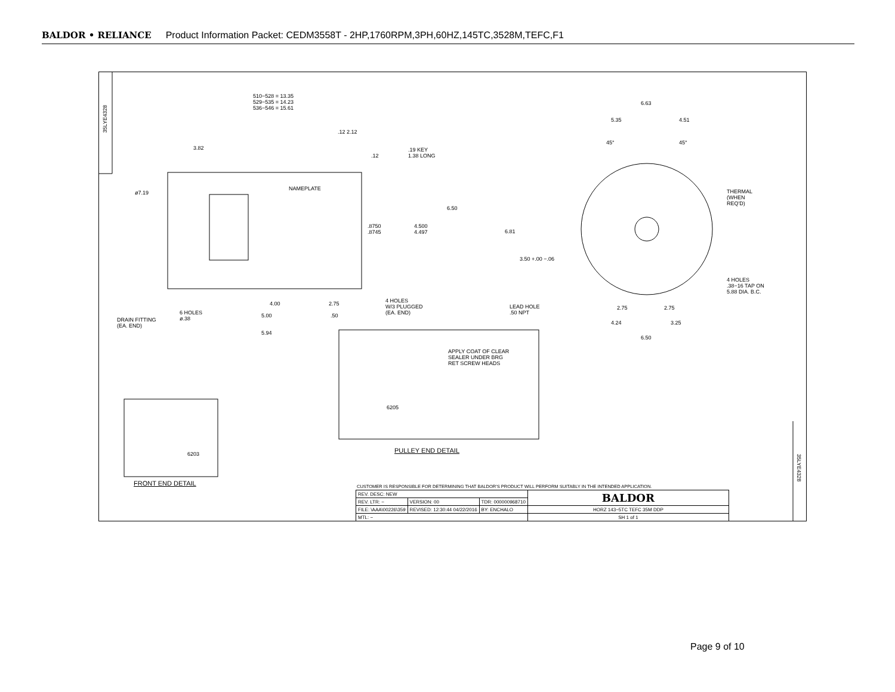BALDOR • RELIANCE Product Information Packet: CEDM3558T - 2HP,1760RPM,3PH,60HZ,145TC,3528M,TEFC,F1
510−528 = 13.35
529−535 = 14.23
536−546 = 15.61
.12 2.12
3.82
.12
.19 KEY
1.38 LONG
ø7.19
NAMEPLATE
6.50
.8750
.8745
4.500
4.497
4.00 2.75
4 HOLES
W/3 PLUGGED
(EA. END)
6 HOLES
ø.38
5.00 .50
DRAIN FITTING
(EA. END)
5.94
6.63
5.35 4.51
45° 45°
THERMAL
(WHEN
REQ'D)
6.81
3.50 +.00 −.06
4 HOLES
.38−16 TAP ON
5.88 DIA. B.C.
LEAD HOLE
.50 NPT
2.75 2.75
4.24 3.25
6.50
APPLY COAT OF CLEAR
SEALER UNDER BRG
RET SCREW HEADS
6205
PULLEY END DETAIL
6203
FRONT END DETAIL
35LYE4328
35LYE4328
CUSTOMER IS RESPONSIBLE FOR DETERMINING THAT BALDOR'S PRODUCT WILL PERFORM SUITABLY IN THE INTENDED APPLICATION.
| REV. DESC: NEW | | | BALDOR |
| REV. LTR: − | VERSION: 00 | TDR: 000000968710 | |
| FILE: \AAA\00226\359 | REVISED: 12:30:44 04/22/2016 | BY: ENCHALO | HORZ 143−5TC TEFC 35M DDP |
| MTL: − | | | SH 1 of 1 |
Page 9 of 10